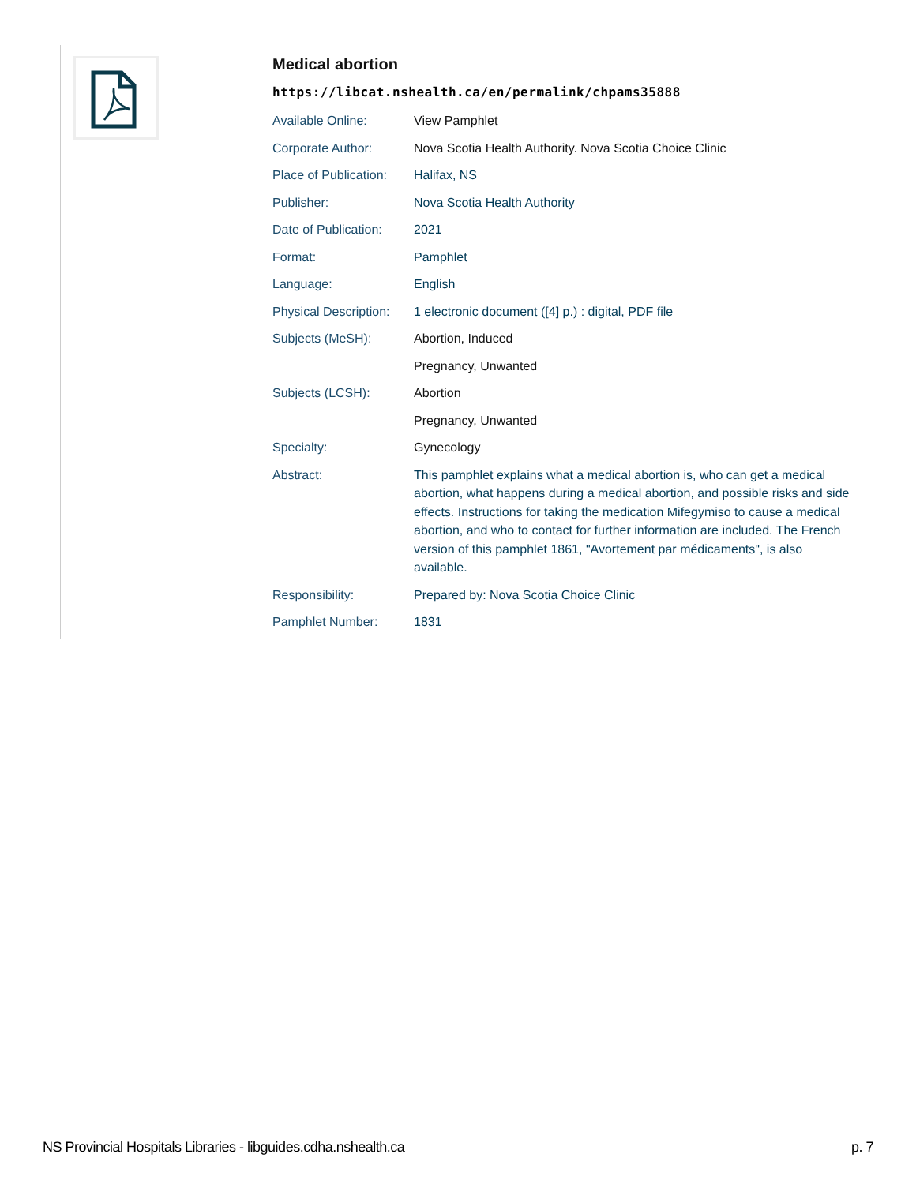Medical abortion
https://libcat.nshealth.ca/en/permalink/chpams35888
| Available Online: | View Pamphlet |
| Corporate Author: | Nova Scotia Health Authority. Nova Scotia Choice Clinic |
| Place of Publication: | Halifax, NS |
| Publisher: | Nova Scotia Health Authority |
| Date of Publication: | 2021 |
| Format: | Pamphlet |
| Language: | English |
| Physical Description: | 1 electronic document ([4] p.) : digital, PDF file |
| Subjects (MeSH): | Abortion, Induced |
| | Pregnancy, Unwanted |
| Subjects (LCSH): | Abortion |
| | Pregnancy, Unwanted |
| Specialty: | Gynecology |
| Abstract: | This pamphlet explains what a medical abortion is, who can get a medical abortion, what happens during a medical abortion, and possible risks and side effects. Instructions for taking the medication Mifegymiso to cause a medical abortion, and who to contact for further information are included. The French version of this pamphlet 1861, "Avortement par médicaments", is also available. |
| Responsibility: | Prepared by: Nova Scotia Choice Clinic |
| Pamphlet Number: | 1831 |
NS Provincial Hospitals Libraries - libguides.cdha.nshealth.ca p. 7